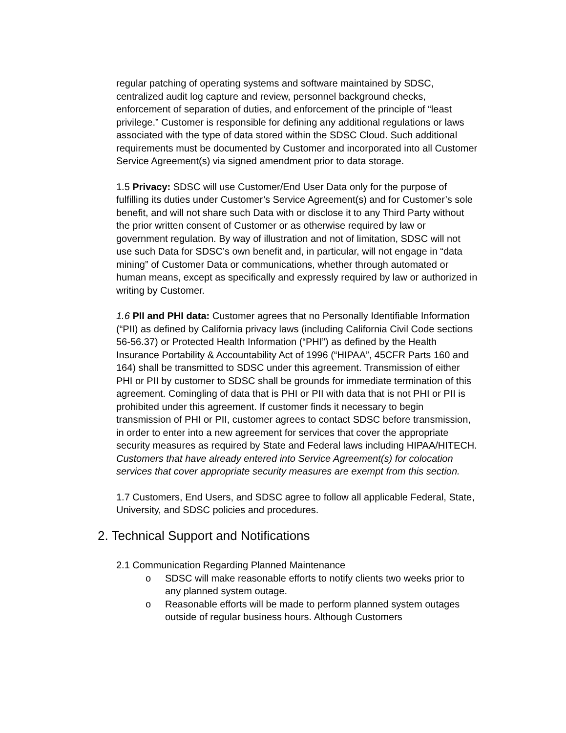regular patching of operating systems and software maintained by SDSC, centralized audit log capture and review, personnel background checks, enforcement of separation of duties, and enforcement of the principle of “least privilege.” Customer is responsible for defining any additional regulations or laws associated with the type of data stored within the SDSC Cloud. Such additional requirements must be documented by Customer and incorporated into all Customer Service Agreement(s) via signed amendment prior to data storage.
1.5 Privacy: SDSC will use Customer/End User Data only for the purpose of fulfilling its duties under Customer’s Service Agreement(s) and for Customer’s sole benefit, and will not share such Data with or disclose it to any Third Party without the prior written consent of Customer or as otherwise required by law or government regulation. By way of illustration and not of limitation, SDSC will not use such Data for SDSC’s own benefit and, in particular, will not engage in “data mining” of Customer Data or communications, whether through automated or human means, except as specifically and expressly required by law or authorized in writing by Customer.
1.6 PII and PHI data: Customer agrees that no Personally Identifiable Information (“PII) as defined by California privacy laws (including California Civil Code sections 56-56.37) or Protected Health Information (“PHI”) as defined by the Health Insurance Portability & Accountability Act of 1996 (“HIPAA”, 45CFR Parts 160 and 164) shall be transmitted to SDSC under this agreement. Transmission of either PHI or PII by customer to SDSC shall be grounds for immediate termination of this agreement. Comingling of data that is PHI or PII with data that is not PHI or PII is prohibited under this agreement. If customer finds it necessary to begin transmission of PHI or PII, customer agrees to contact SDSC before transmission, in order to enter into a new agreement for services that cover the appropriate security measures as required by State and Federal laws including HIPAA/HITECH. Customers that have already entered into Service Agreement(s) for colocation services that cover appropriate security measures are exempt from this section.
1.7 Customers, End Users, and SDSC agree to follow all applicable Federal, State, University, and SDSC policies and procedures.
2. Technical Support and Notifications
2.1 Communication Regarding Planned Maintenance
o SDSC will make reasonable efforts to notify clients two weeks prior to any planned system outage.
o Reasonable efforts will be made to perform planned system outages outside of regular business hours. Although Customers